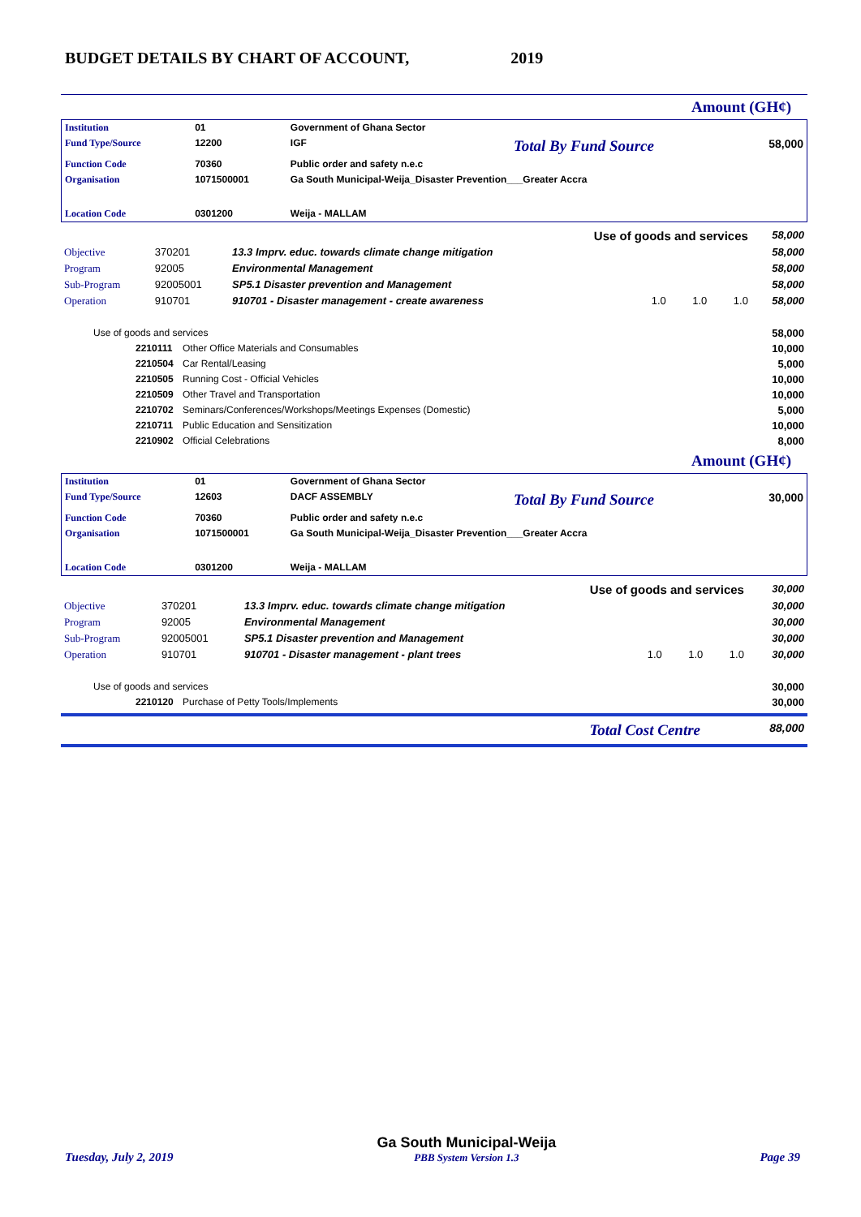BUDGET DETAILS BY CHART OF ACCOUNT, 2019
Amount (GH¢)
| Institution | 01 | Government of Ghana Sector | | |
| Fund Type/Source | 12200 | IGF | Total By Fund Source | 58,000 |
| Function Code | 70360 | Public order and safety n.e.c | | |
| Organisation | 1071500001 | Ga South Municipal-Weija_Disaster Prevention___Greater Accra | | |
| Location Code | 0301200 | Weija - MALLAM | | |
| Use of goods and services | | | | 58,000 |
| Objective | 370201 | 13.3 Imprv. educ. towards climate change mitigation | | 58,000 |
| Program | 92005 | Environmental Management | | 58,000 |
| Sub-Program | 92005001 | SP5.1 Disaster prevention and Management | | 58,000 |
| Operation | 910701 | 910701 - Disaster management - create awareness | 1.0 1.0 1.0 | 58,000 |
| Use of goods and services | | 58,000 |
| 2210111 | Other Office Materials and Consumables | 10,000 |
| 2210504 | Car Rental/Leasing | 5,000 |
| 2210505 | Running Cost - Official Vehicles | 10,000 |
| 2210509 | Other Travel and Transportation | 10,000 |
| 2210702 | Seminars/Conferences/Workshops/Meetings Expenses (Domestic) | 5,000 |
| 2210711 | Public Education and Sensitization | 10,000 |
| 2210902 | Official Celebrations | 8,000 |
Amount (GH¢)
| Institution | 01 | Government of Ghana Sector | | |
| Fund Type/Source | 12603 | DACF ASSEMBLY | Total By Fund Source | 30,000 |
| Function Code | 70360 | Public order and safety n.e.c | | |
| Organisation | 1071500001 | Ga South Municipal-Weija_Disaster Prevention___Greater Accra | | |
| Location Code | 0301200 | Weija - MALLAM | | |
| Use of goods and services | | | | 30,000 |
| Objective | 370201 | 13.3 Imprv. educ. towards climate change mitigation | | 30,000 |
| Program | 92005 | Environmental Management | | 30,000 |
| Sub-Program | 92005001 | SP5.1 Disaster prevention and Management | | 30,000 |
| Operation | 910701 | 910701 - Disaster management - plant trees | 1.0 1.0 1.0 | 30,000 |
| Use of goods and services | | 30,000 |
| 2210120 | Purchase of Petty Tools/Implements | 30,000 |
| Total Cost Centre | 88,000 |
Tuesday, July 2, 2019
Ga South Municipal-Weija
PBB System Version 1.3
Page 39